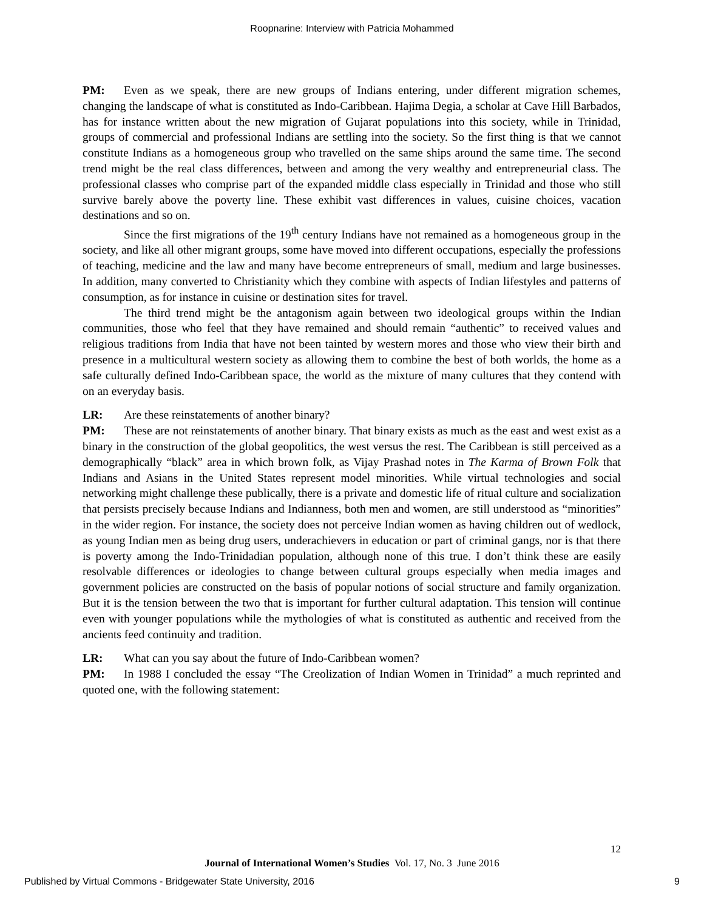Roopnarine: Interview with Patricia Mohammed
PM: Even as we speak, there are new groups of Indians entering, under different migration schemes, changing the landscape of what is constituted as Indo-Caribbean. Hajima Degia, a scholar at Cave Hill Barbados, has for instance written about the new migration of Gujarat populations into this society, while in Trinidad, groups of commercial and professional Indians are settling into the society. So the first thing is that we cannot constitute Indians as a homogeneous group who travelled on the same ships around the same time. The second trend might be the real class differences, between and among the very wealthy and entrepreneurial class. The professional classes who comprise part of the expanded middle class especially in Trinidad and those who still survive barely above the poverty line. These exhibit vast differences in values, cuisine choices, vacation destinations and so on.
Since the first migrations of the 19<sup>th</sup> century Indians have not remained as a homogeneous group in the society, and like all other migrant groups, some have moved into different occupations, especially the professions of teaching, medicine and the law and many have become entrepreneurs of small, medium and large businesses. In addition, many converted to Christianity which they combine with aspects of Indian lifestyles and patterns of consumption, as for instance in cuisine or destination sites for travel.
The third trend might be the antagonism again between two ideological groups within the Indian communities, those who feel that they have remained and should remain “authentic” to received values and religious traditions from India that have not been tainted by western mores and those who view their birth and presence in a multicultural western society as allowing them to combine the best of both worlds, the home as a safe culturally defined Indo-Caribbean space, the world as the mixture of many cultures that they contend with on an everyday basis.
LR: Are these reinstatements of another binary?
PM: These are not reinstatements of another binary. That binary exists as much as the east and west exist as a binary in the construction of the global geopolitics, the west versus the rest. The Caribbean is still perceived as a demographically “black” area in which brown folk, as Vijay Prashad notes in The Karma of Brown Folk that Indians and Asians in the United States represent model minorities. While virtual technologies and social networking might challenge these publically, there is a private and domestic life of ritual culture and socialization that persists precisely because Indians and Indianness, both men and women, are still understood as “minorities” in the wider region. For instance, the society does not perceive Indian women as having children out of wedlock, as young Indian men as being drug users, underachievers in education or part of criminal gangs, nor is that there is poverty among the Indo-Trinidadian population, although none of this true. I don’t think these are easily resolvable differences or ideologies to change between cultural groups especially when media images and government policies are constructed on the basis of popular notions of social structure and family organization. But it is the tension between the two that is important for further cultural adaptation. This tension will continue even with younger populations while the mythologies of what is constituted as authentic and received from the ancients feed continuity and tradition.
LR: What can you say about the future of Indo-Caribbean women?
PM: In 1988 I concluded the essay “The Creolization of Indian Women in Trinidad” a much reprinted and quoted one, with the following statement:
12
Journal of International Women’s Studies Vol. 17, No. 3 June 2016
Published by Virtual Commons - Bridgewater State University, 2016 9